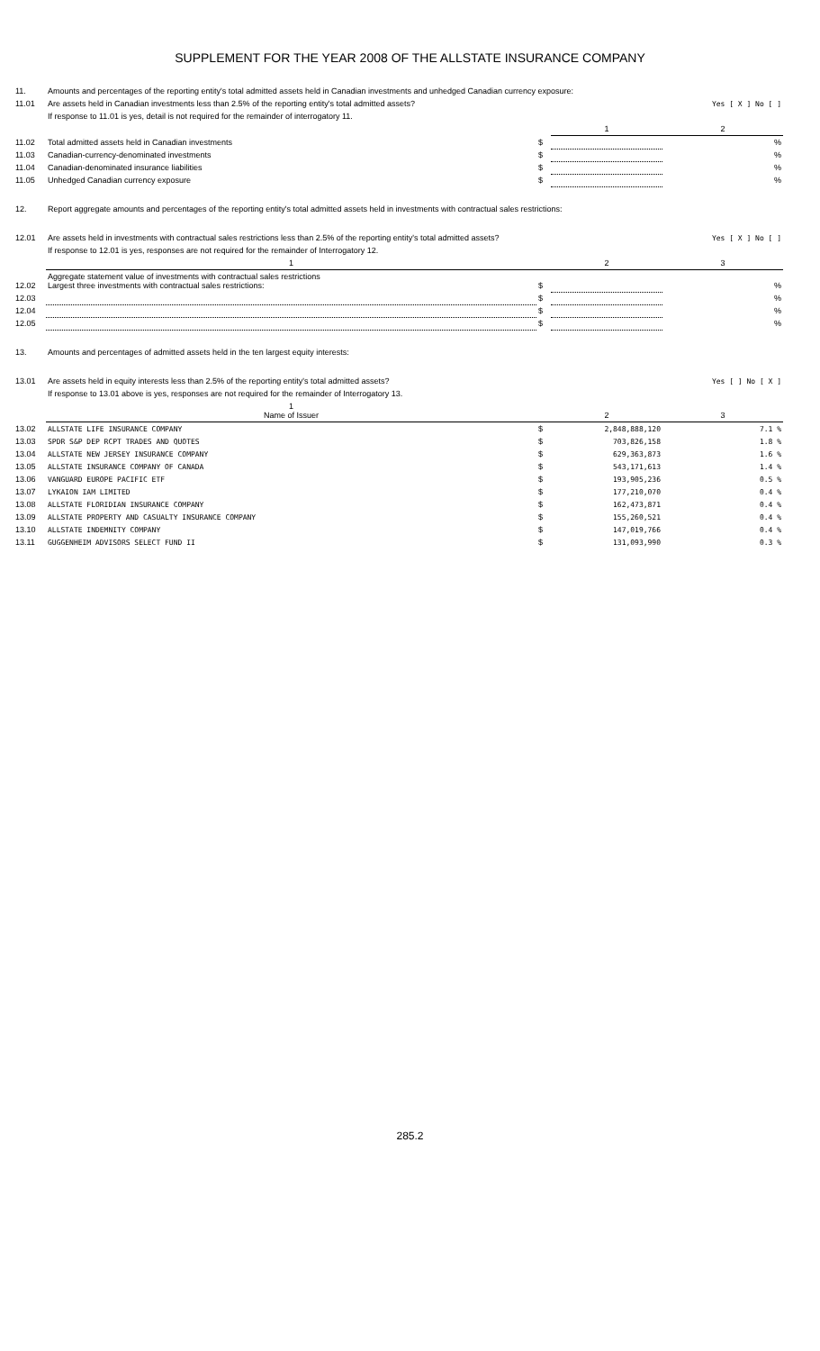SUPPLEMENT FOR THE YEAR 2008 OF THE ALLSTATE INSURANCE COMPANY
| 11. | Amounts and percentages of the reporting entity's total admitted assets held in Canadian investments and unhedged Canadian currency exposure: | | | |
| 11.01 | Are assets held in Canadian investments less than 2.5% of the reporting entity's total admitted assets? | | | Yes [ X ] No [ ] |
| | If response to 11.01 is yes, detail is not required for the remainder of interrogatory 11. | | | |
| | | | 1 | 2 |
| 11.02 | Total admitted assets held in Canadian investments | $ | | % |
| 11.03 | Canadian-currency-denominated investments | $ | | % |
| 11.04 | Canadian-denominated insurance liabilities | $ | | % |
| 11.05 | Unhedged Canadian currency exposure | $ | | % |
| 12. | Report aggregate amounts and percentages of the reporting entity's total admitted assets held in investments with contractual sales restrictions: | | | |
| 12.01 | Are assets held in investments with contractual sales restrictions less than 2.5% of the reporting entity's total admitted assets? | | | Yes [ X ] No [ ] |
| | If response to 12.01 is yes, responses are not required for the remainder of Interrogatory 12. | | | |
| | 1 | | 2 | 3 |
| 12.02 | Aggregate statement value of investments with contractual sales restrictions Largest three investments with contractual sales restrictions: | $ | | % |
| 12.03 | | $ | | % |
| 12.04 | | $ | | % |
| 12.05 | | $ | | % |
| 13. | Amounts and percentages of admitted assets held in the ten largest equity interests: | | | |
| 13.01 | Are assets held in equity interests less than 2.5% of the reporting entity's total admitted assets? | | | Yes [ ] No [ X ] |
| | If response to 13.01 above is yes, responses are not required for the remainder of Interrogatory 13. | | | |
| | 1 Name of Issuer | | 2 | 3 |
| 13.02 | ALLSTATE LIFE INSURANCE COMPANY | $ | 2,848,888,120 | 7.1 % |
| 13.03 | SPDR S&P DEP RCPT TRADES AND QUOTES | $ | 703,826,158 | 1.8 % |
| 13.04 | ALLSTATE NEW JERSEY INSURANCE COMPANY | $ | 629,363,873 | 1.6 % |
| 13.05 | ALLSTATE INSURANCE COMPANY OF CANADA | $ | 543,171,613 | 1.4 % |
| 13.06 | VANGUARD EUROPE PACIFIC ETF | $ | 193,905,236 | 0.5 % |
| 13.07 | LYKAION IAM LIMITED | $ | 177,210,070 | 0.4 % |
| 13.08 | ALLSTATE FLORIDIAN INSURANCE COMPANY | $ | 162,473,871 | 0.4 % |
| 13.09 | ALLSTATE PROPERTY AND CASUALTY INSURANCE COMPANY | $ | 155,260,521 | 0.4 % |
| 13.10 | ALLSTATE INDEMNITY COMPANY | $ | 147,019,766 | 0.4 % |
| 13.11 | GUGGENHEIM ADVISORS SELECT FUND II | $ | 131,093,990 | 0.3 % |
285.2